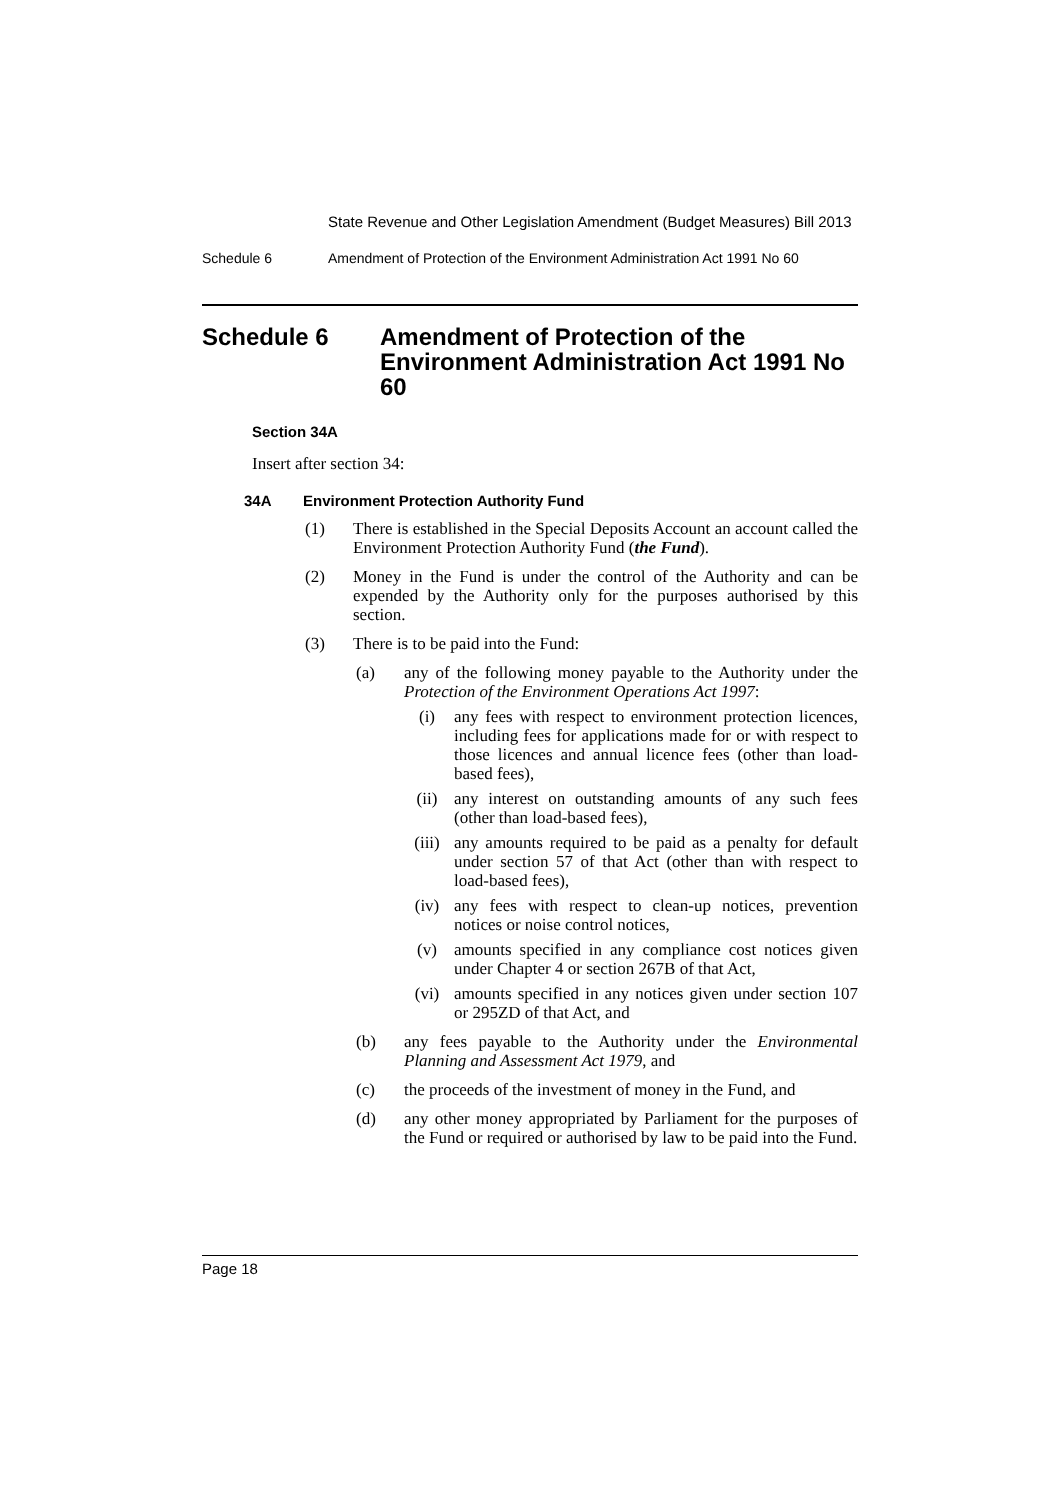State Revenue and Other Legislation Amendment (Budget Measures) Bill 2013
Schedule 6 Amendment of Protection of the Environment Administration Act 1991 No 60
Schedule 6 Amendment of Protection of the Environment Administration Act 1991 No 60
Section 34A
Insert after section 34:
34A Environment Protection Authority Fund
(1) There is established in the Special Deposits Account an account called the Environment Protection Authority Fund (the Fund).
(2) Money in the Fund is under the control of the Authority and can be expended by the Authority only for the purposes authorised by this section.
(3) There is to be paid into the Fund:
(a) any of the following money payable to the Authority under the Protection of the Environment Operations Act 1997:
(i) any fees with respect to environment protection licences, including fees for applications made for or with respect to those licences and annual licence fees (other than load-based fees),
(ii) any interest on outstanding amounts of any such fees (other than load-based fees),
(iii) any amounts required to be paid as a penalty for default under section 57 of that Act (other than with respect to load-based fees),
(iv) any fees with respect to clean-up notices, prevention notices or noise control notices,
(v) amounts specified in any compliance cost notices given under Chapter 4 or section 267B of that Act,
(vi) amounts specified in any notices given under section 107 or 295ZD of that Act, and
(b) any fees payable to the Authority under the Environmental Planning and Assessment Act 1979, and
(c) the proceeds of the investment of money in the Fund, and
(d) any other money appropriated by Parliament for the purposes of the Fund or required or authorised by law to be paid into the Fund.
Page 18